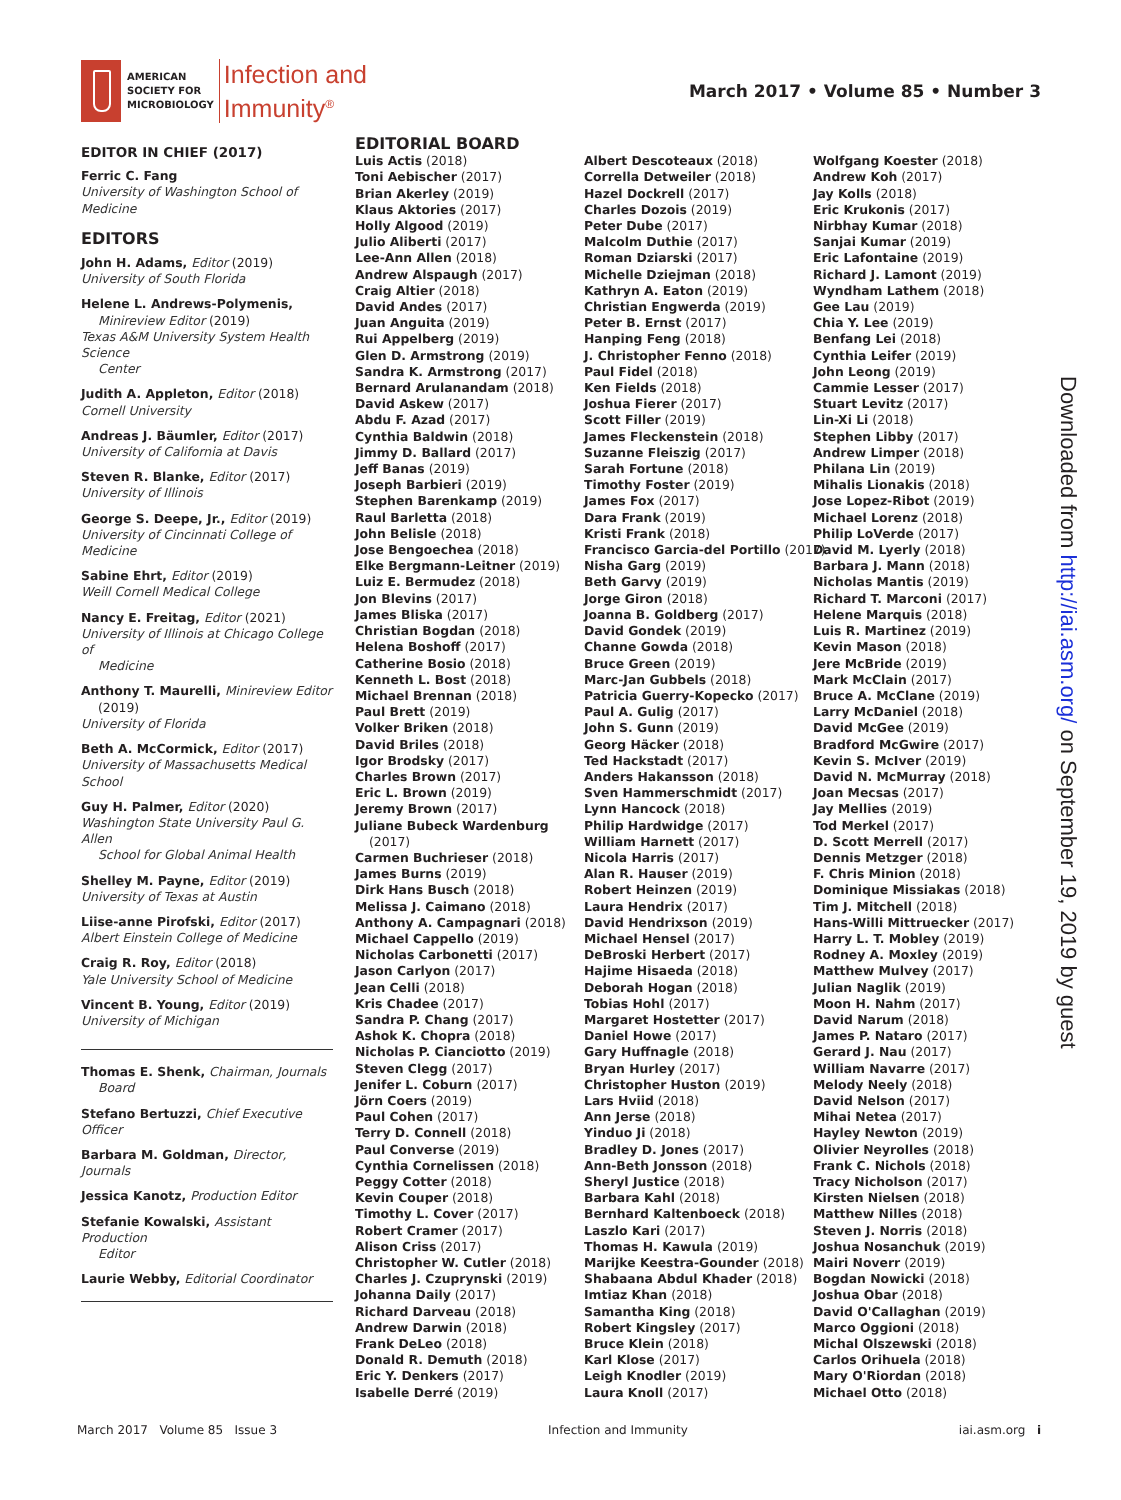AMERICAN
SOCIETY FOR
MICROBIOLOGY
Infection and
Immunity<sup>®</sup>
March 2017 • Volume 85 • Number 3
EDITOR IN CHIEF (2017)
Ferric C. Fang
University of Washington School of Medicine
EDITORS
John H. Adams, Editor (2019)
University of South Florida
Helene L. Andrews-Polymenis,
Minireview Editor (2019)
Texas A&M University System Health Science
Center
Judith A. Appleton, Editor (2018)
Cornell University
Andreas J. Bäumler, Editor (2017)
University of California at Davis
Steven R. Blanke, Editor (2017)
University of Illinois
George S. Deepe, Jr., Editor (2019)
University of Cincinnati College of Medicine
Sabine Ehrt, Editor (2019)
Weill Cornell Medical College
Nancy E. Freitag, Editor (2021)
University of Illinois at Chicago College of
Medicine
Anthony T. Maurelli, Minireview Editor
(2019)
University of Florida
Beth A. McCormick, Editor (2017)
University of Massachusetts Medical School
Guy H. Palmer, Editor (2020)
Washington State University Paul G. Allen
School for Global Animal Health
Shelley M. Payne, Editor (2019)
University of Texas at Austin
Liise-anne Pirofski, Editor (2017)
Albert Einstein College of Medicine
Craig R. Roy, Editor (2018)
Yale University School of Medicine
Vincent B. Young, Editor (2019)
University of Michigan
Thomas E. Shenk, Chairman, Journals
Board
Stefano Bertuzzi, Chief Executive Officer
Barbara M. Goldman, Director, Journals
Jessica Kanotz, Production Editor
Stefanie Kowalski, Assistant Production
Editor
Laurie Webby, Editorial Coordinator
EDITORIAL BOARD
Luis Actis (2018)
Toni Aebischer (2017)
Brian Akerley (2019)
Klaus Aktories (2017)
Holly Algood (2019)
Julio Aliberti (2017)
Lee-Ann Allen (2018)
Andrew Alspaugh (2017)
Craig Altier (2018)
David Andes (2017)
Juan Anguita (2019)
Rui Appelberg (2019)
Glen D. Armstrong (2019)
Sandra K. Armstrong (2017)
Bernard Arulanandam (2018)
David Askew (2017)
Abdu F. Azad (2017)
Cynthia Baldwin (2018)
Jimmy D. Ballard (2017)
Jeff Banas (2019)
Joseph Barbieri (2019)
Stephen Barenkamp (2019)
Raul Barletta (2018)
John Belisle (2018)
Jose Bengoechea (2018)
Elke Bergmann-Leitner (2019)
Luiz E. Bermudez (2018)
Jon Blevins (2017)
James Bliska (2017)
Christian Bogdan (2018)
Helena Boshoff (2017)
Catherine Bosio (2018)
Kenneth L. Bost (2018)
Michael Brennan (2018)
Paul Brett (2019)
Volker Briken (2018)
David Briles (2018)
Igor Brodsky (2017)
Charles Brown (2017)
Eric L. Brown (2019)
Jeremy Brown (2017)
Juliane Bubeck Wardenburg
(2017)
Carmen Buchrieser (2018)
James Burns (2019)
Dirk Hans Busch (2018)
Melissa J. Caimano (2018)
Anthony A. Campagnari (2018)
Michael Cappello (2019)
Nicholas Carbonetti (2017)
Jason Carlyon (2017)
Jean Celli (2018)
Kris Chadee (2017)
Sandra P. Chang (2017)
Ashok K. Chopra (2018)
Nicholas P. Cianciotto (2019)
Steven Clegg (2017)
Jenifer L. Coburn (2017)
Jörn Coers (2019)
Paul Cohen (2017)
Terry D. Connell (2018)
Paul Converse (2019)
Cynthia Cornelissen (2018)
Peggy Cotter (2018)
Kevin Couper (2018)
Timothy L. Cover (2017)
Robert Cramer (2017)
Alison Criss (2017)
Christopher W. Cutler (2018)
Charles J. Czuprynski (2019)
Johanna Daily (2017)
Richard Darveau (2018)
Andrew Darwin (2018)
Frank DeLeo (2018)
Donald R. Demuth (2018)
Eric Y. Denkers (2017)
Isabelle Derré (2019)
Albert Descoteaux (2018)
Corrella Detweiler (2018)
Hazel Dockrell (2017)
Charles Dozois (2019)
Peter Dube (2017)
Malcolm Duthie (2017)
Roman Dziarski (2017)
Michelle Dziejman (2018)
Kathryn A. Eaton (2019)
Christian Engwerda (2019)
Peter B. Ernst (2017)
Hanping Feng (2018)
J. Christopher Fenno (2018)
Paul Fidel (2018)
Ken Fields (2018)
Joshua Fierer (2017)
Scott Filler (2019)
James Fleckenstein (2018)
Suzanne Fleiszig (2017)
Sarah Fortune (2018)
Timothy Foster (2019)
James Fox (2017)
Dara Frank (2019)
Kristi Frank (2018)
Francisco Garcia-del Portillo (2017)
Nisha Garg (2019)
Beth Garvy (2019)
Jorge Giron (2018)
Joanna B. Goldberg (2017)
David Gondek (2019)
Channe Gowda (2018)
Bruce Green (2019)
Marc-Jan Gubbels (2018)
Patricia Guerry-Kopecko (2017)
Paul A. Gulig (2017)
John S. Gunn (2019)
Georg Häcker (2018)
Ted Hackstadt (2017)
Anders Hakansson (2018)
Sven Hammerschmidt (2017)
Lynn Hancock (2018)
Philip Hardwidge (2017)
William Harnett (2017)
Nicola Harris (2017)
Alan R. Hauser (2019)
Robert Heinzen (2019)
Laura Hendrix (2017)
David Hendrixson (2019)
Michael Hensel (2017)
DeBroski Herbert (2017)
Hajime Hisaeda (2018)
Deborah Hogan (2018)
Tobias Hohl (2017)
Margaret Hostetter (2017)
Daniel Howe (2017)
Gary Huffnagle (2018)
Bryan Hurley (2017)
Christopher Huston (2019)
Lars Hviid (2018)
Ann Jerse (2018)
Yinduo Ji (2018)
Bradley D. Jones (2017)
Ann-Beth Jonsson (2018)
Sheryl Justice (2018)
Barbara Kahl (2018)
Bernhard Kaltenboeck (2018)
Laszlo Kari (2017)
Thomas H. Kawula (2019)
Marijke Keestra-Gounder (2018)
Shabaana Abdul Khader (2018)
Imtiaz Khan (2018)
Samantha King (2018)
Robert Kingsley (2017)
Bruce Klein (2018)
Karl Klose (2017)
Leigh Knodler (2019)
Laura Knoll (2017)
Wolfgang Koester (2018)
Andrew Koh (2017)
Jay Kolls (2018)
Eric Krukonis (2017)
Nirbhay Kumar (2018)
Sanjai Kumar (2019)
Eric Lafontaine (2019)
Richard J. Lamont (2019)
Wyndham Lathem (2018)
Gee Lau (2019)
Chia Y. Lee (2019)
Benfang Lei (2018)
Cynthia Leifer (2019)
John Leong (2019)
Cammie Lesser (2017)
Stuart Levitz (2017)
Lin-Xi Li (2018)
Stephen Libby (2017)
Andrew Limper (2018)
Philana Lin (2019)
Mihalis Lionakis (2018)
Jose Lopez-Ribot (2019)
Michael Lorenz (2018)
Philip LoVerde (2017)
David M. Lyerly (2018)
Barbara J. Mann (2018)
Nicholas Mantis (2019)
Richard T. Marconi (2017)
Helene Marquis (2018)
Luis R. Martinez (2019)
Kevin Mason (2018)
Jere McBride (2019)
Mark McClain (2017)
Bruce A. McClane (2019)
Larry McDaniel (2018)
David McGee (2019)
Bradford McGwire (2017)
Kevin S. McIver (2019)
David N. McMurray (2018)
Joan Mecsas (2017)
Jay Mellies (2019)
Tod Merkel (2017)
D. Scott Merrell (2017)
Dennis Metzger (2018)
F. Chris Minion (2018)
Dominique Missiakas (2018)
Tim J. Mitchell (2018)
Hans-Willi Mittruecker (2017)
Harry L. T. Mobley (2019)
Rodney A. Moxley (2019)
Matthew Mulvey (2017)
Julian Naglik (2019)
Moon H. Nahm (2017)
David Narum (2018)
James P. Nataro (2017)
Gerard J. Nau (2017)
William Navarre (2017)
Melody Neely (2018)
David Nelson (2017)
Mihai Netea (2017)
Hayley Newton (2019)
Olivier Neyrolles (2018)
Frank C. Nichols (2018)
Tracy Nicholson (2017)
Kirsten Nielsen (2018)
Matthew Nilles (2018)
Steven J. Norris (2018)
Joshua Nosanchuk (2019)
Mairi Noverr (2019)
Bogdan Nowicki (2018)
Joshua Obar (2018)
David O'Callaghan (2019)
Marco Oggioni (2018)
Michal Olszewski (2018)
Carlos Orihuela (2018)
Mary O'Riordan (2018)
Michael Otto (2018)
Downloaded from http://iai.asm.org/ on September 19, 2019 by guest
March 2017 Volume 85 Issue 3
Infection and Immunity iai.asm.org i